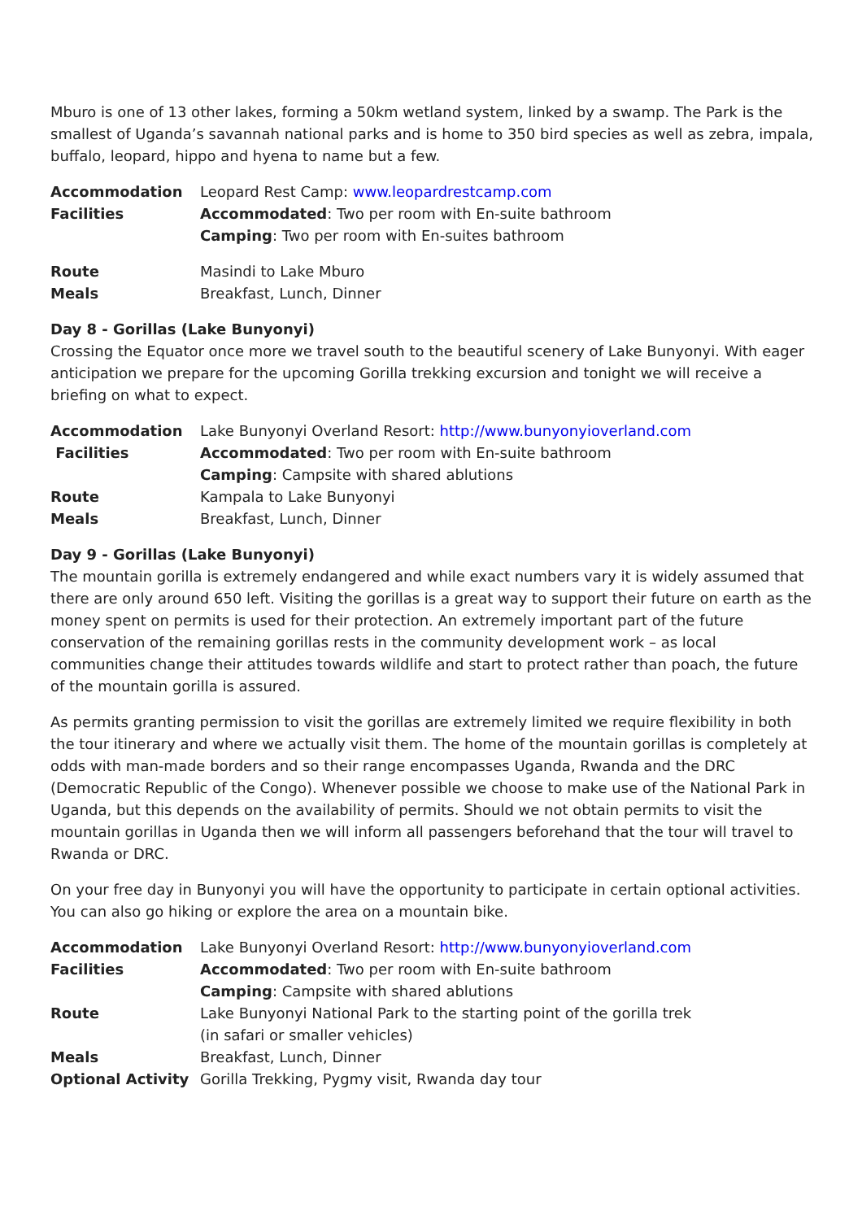Mburo is one of 13 other lakes, forming a 50km wetland system, linked by a swamp. The Park is the smallest of Uganda’s savannah national parks and is home to 350 bird species as well as zebra, impala, buffalo, leopard, hippo and hyena to name but a few.
| Accommodation | Leopard Rest Camp: www.leopardrestcamp.com |
| Facilities | Accommodated : Two per room with En-suite bathroom |
| | Camping : Two per room with En-suites bathroom |
| Route | Masindi to Lake Mburo |
| Meals | Breakfast, Lunch, Dinner |
Day 8 - Gorillas (Lake Bunyonyi)
Crossing the Equator once more we travel south to the beautiful scenery of Lake Bunyonyi. With eager anticipation we prepare for the upcoming Gorilla trekking excursion and tonight we will receive a briefing on what to expect.
| Accommodation | Lake Bunyonyi Overland Resort: http://www.bunyonyioverland.com |
| Facilities | Accommodated : Two per room with En-suite bathroom |
| | Camping : Campsite with shared ablutions |
| Route | Kampala to Lake Bunyonyi |
| Meals | Breakfast, Lunch, Dinner |
Day 9 - Gorillas (Lake Bunyonyi)
The mountain gorilla is extremely endangered and while exact numbers vary it is widely assumed that there are only around 650 left. Visiting the gorillas is a great way to support their future on earth as the money spent on permits is used for their protection. An extremely important part of the future conservation of the remaining gorillas rests in the community development work – as local communities change their attitudes towards wildlife and start to protect rather than poach, the future of the mountain gorilla is assured.
As permits granting permission to visit the gorillas are extremely limited we require flexibility in both the tour itinerary and where we actually visit them. The home of the mountain gorillas is completely at odds with man-made borders and so their range encompasses Uganda, Rwanda and the DRC (Democratic Republic of the Congo). Whenever possible we choose to make use of the National Park in Uganda, but this depends on the availability of permits. Should we not obtain permits to visit the mountain gorillas in Uganda then we will inform all passengers beforehand that the tour will travel to Rwanda or DRC.
On your free day in Bunyonyi you will have the opportunity to participate in certain optional activities. You can also go hiking or explore the area on a mountain bike.
| Accommodation | Lake Bunyonyi Overland Resort: http://www.bunyonyioverland.com |
| Facilities | Accommodated : Two per room with En-suite bathroom |
| | Camping : Campsite with shared ablutions |
| Route | Lake Bunyonyi National Park to the starting point of the gorilla trek (in safari or smaller vehicles) |
| Meals | Breakfast, Lunch, Dinner |
| Optional Activity | Gorilla Trekking, Pygmy visit, Rwanda day tour |